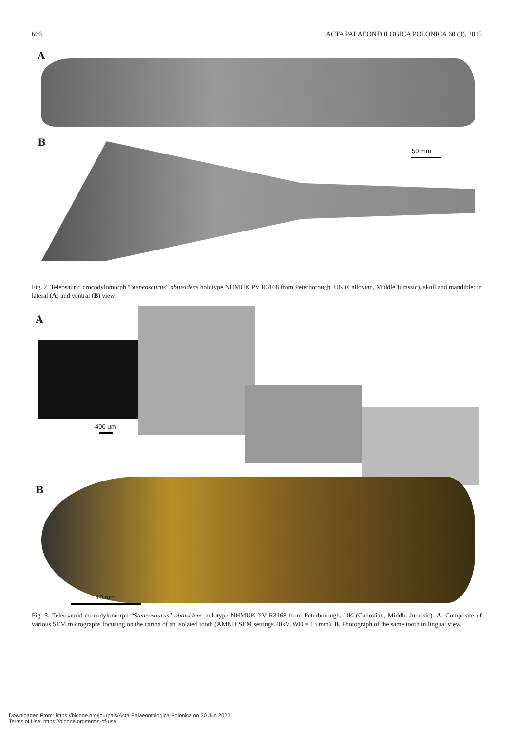666 ACTA PALAEONTOLOGICA POLONICA 60 (3), 2015
A
B
50 mm
Fig. 2. Teleosaurid crocodylomorph “Steneosaurus” obtusidens holotype NHMUK PV R3168 from Peterborough, UK (Callovian, Middle Jurassic), skull and mandible; in lateral (A) and ventral (B) view.
A
400 μm
B
10 mm
Fig. 3. Teleosaurid crocodylomorph “Steneosaurus” obtusidens holotype NHMUK PV R3168 from Peterborough, UK (Callovian, Middle Jurassic). A. Composite of various SEM micrographs focusing on the carina of an isolated tooth (AMNH SEM settings 20kV, WD = 13 mm). B. Photograph of the same tooth in lingual view.
Downloaded From: https://bioone.org/journals/Acta-Palaeontologica-Polonica on 30 Jun 2022
Terms of Use: https://bioone.org/terms-of-use